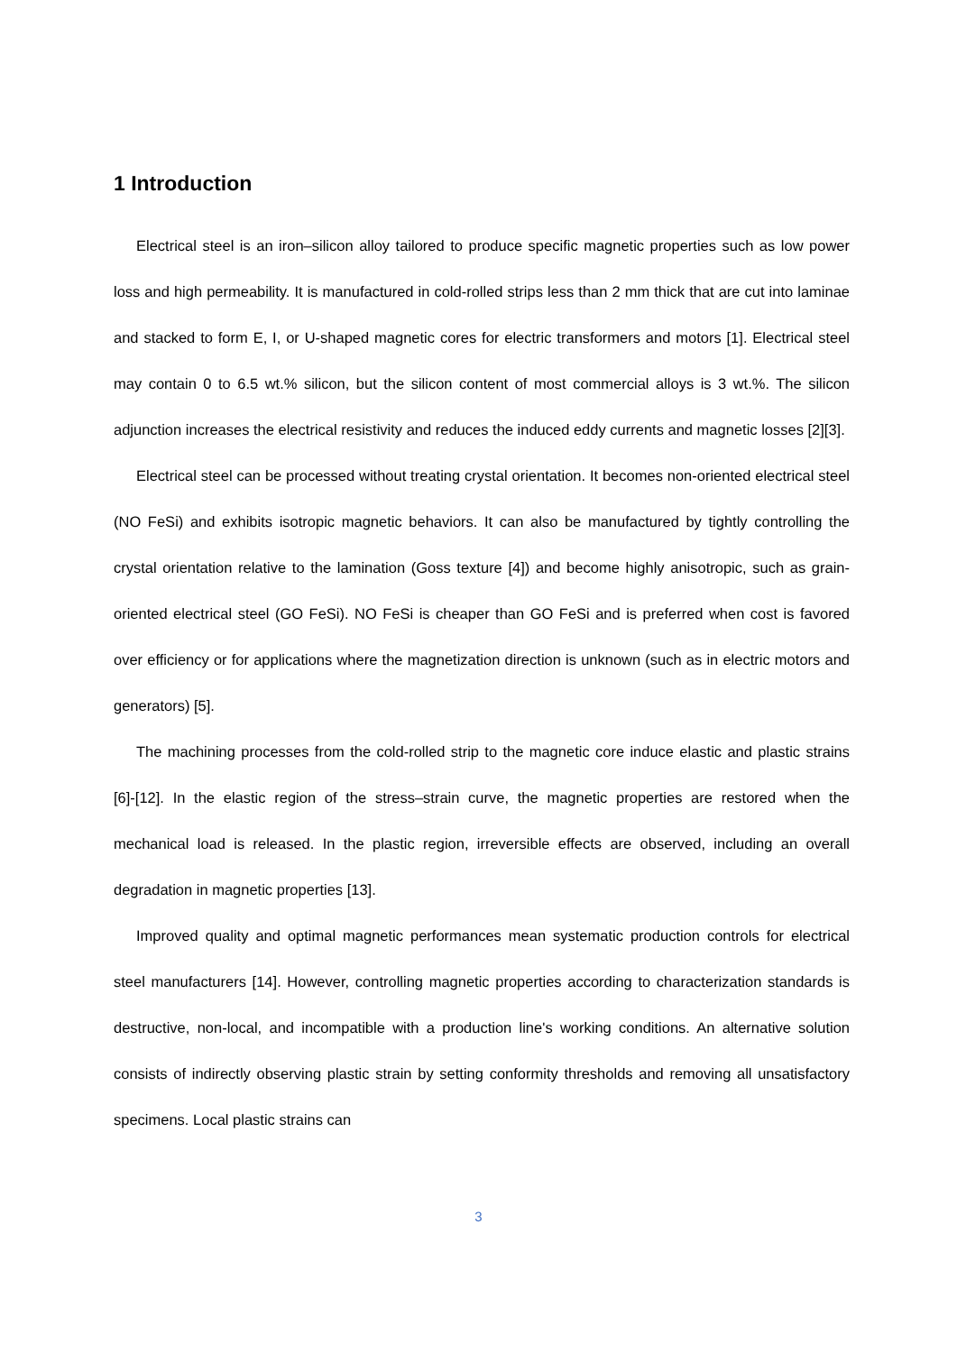1 Introduction
Electrical steel is an iron–silicon alloy tailored to produce specific magnetic properties such as low power loss and high permeability. It is manufactured in cold-rolled strips less than 2 mm thick that are cut into laminae and stacked to form E, I, or U-shaped magnetic cores for electric transformers and motors [1]. Electrical steel may contain 0 to 6.5 wt.% silicon, but the silicon content of most commercial alloys is 3 wt.%. The silicon adjunction increases the electrical resistivity and reduces the induced eddy currents and magnetic losses [2][3].
Electrical steel can be processed without treating crystal orientation. It becomes non-oriented electrical steel (NO FeSi) and exhibits isotropic magnetic behaviors. It can also be manufactured by tightly controlling the crystal orientation relative to the lamination (Goss texture [4]) and become highly anisotropic, such as grain-oriented electrical steel (GO FeSi). NO FeSi is cheaper than GO FeSi and is preferred when cost is favored over efficiency or for applications where the magnetization direction is unknown (such as in electric motors and generators) [5].
The machining processes from the cold-rolled strip to the magnetic core induce elastic and plastic strains [6]-[12]. In the elastic region of the stress–strain curve, the magnetic properties are restored when the mechanical load is released. In the plastic region, irreversible effects are observed, including an overall degradation in magnetic properties [13].
Improved quality and optimal magnetic performances mean systematic production controls for electrical steel manufacturers [14]. However, controlling magnetic properties according to characterization standards is destructive, non-local, and incompatible with a production line's working conditions. An alternative solution consists of indirectly observing plastic strain by setting conformity thresholds and removing all unsatisfactory specimens. Local plastic strains can
3